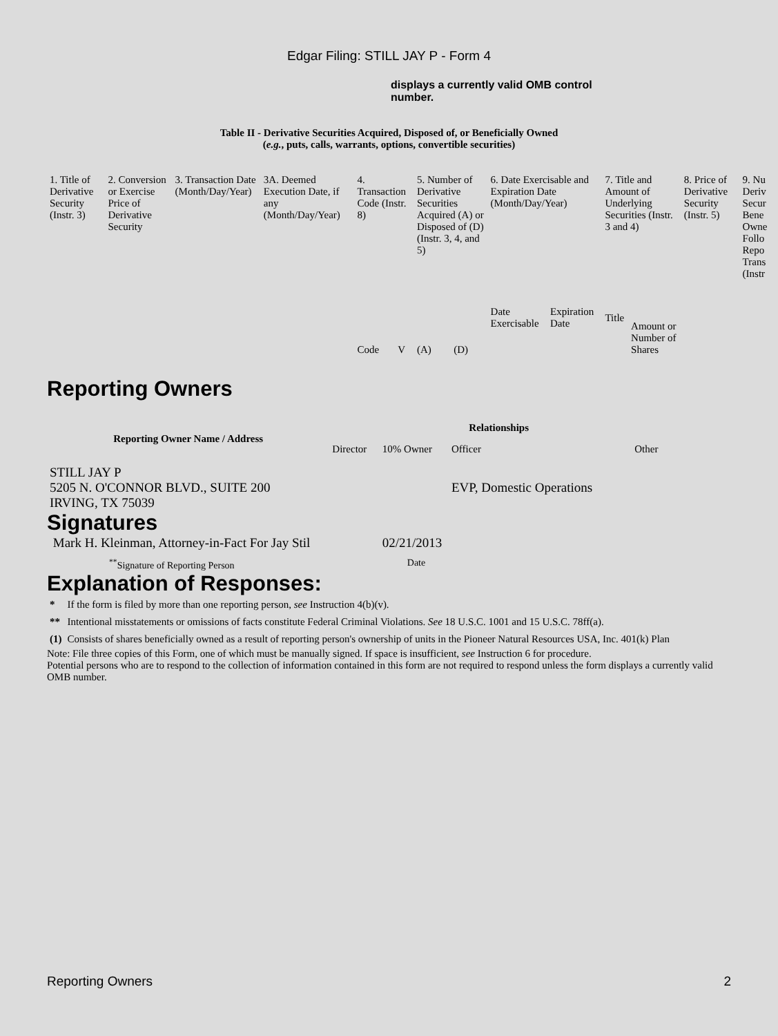Edgar Filing: STILL JAY P - Form 4
displays a currently valid OMB control number.
Table II - Derivative Securities Acquired, Disposed of, or Beneficially Owned
(e.g., puts, calls, warrants, options, convertible securities)
| 1. Title of Derivative Security (Instr. 3) | 2. Conversion or Exercise Price of Derivative Security | 3. Transaction Date (Month/Day/Year) | 3A. Deemed Execution Date, if any (Month/Day/Year) | 4. Transaction Code (Instr. 8) | | 5. Number of Derivative Securities Acquired (A) or Disposed of (D) (Instr. 3, 4, and 5) | | 6. Date Exercisable and Expiration Date (Month/Day/Year) | | 7. Title and Amount of Underlying Securities (Instr. 3 and 4) | | 8. Price of Derivative Security (Instr. 5) | 9. Nu Deriv Secur Bene Owne Follo Repo Trans (Instr |
| | | | | Code | V | (A) | (D) | Date Exercisable | Expiration Date | Title | Amount or Number of Shares | | |
Reporting Owners
| Reporting Owner Name / Address | Relationships | | | |
| --- | --- | --- | --- | --- |
| | Director | 10% Owner | Officer | Other |
| STILL JAY P 5205 N. O'CONNOR BLVD., SUITE 200 IRVING, TX 75039 | | | EVP, Domestic Operations | |
Signatures
| Mark H. Kleinman, Attorney-in-Fact For Jay Stil | 02/21/2013 |
| <sup>**</sup> Signature of Reporting Person | Date |
Explanation of Responses:
| * | If the form is filed by more than one reporting person, see Instruction 4(b)(v). |
| ** | Intentional misstatements or omissions of facts constitute Federal Criminal Violations. See 18 U.S.C. 1001 and 15 U.S.C. 78ff(a). |
| (1) | Consists of shares beneficially owned as a result of reporting person's ownership of units in the Pioneer Natural Resources USA, Inc. 401(k) Plan |
Note: File three copies of this Form, one of which must be manually signed. If space is insufficient, see Instruction 6 for procedure.
Potential persons who are to respond to the collection of information contained in this form are not required to respond unless the form displays a currently valid OMB number.
Reporting Owners 2